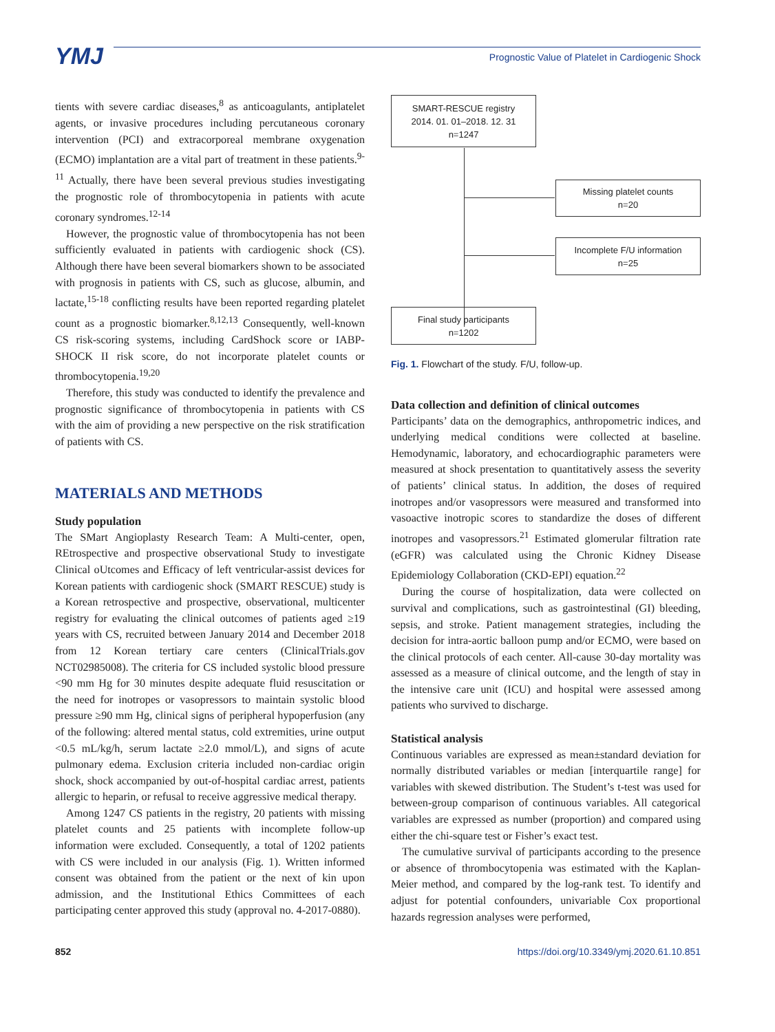YMJ
Prognostic Value of Platelet in Cardiogenic Shock
tients with severe cardiac diseases,<sup>8</sup> as anticoagulants, antiplatelet agents, or invasive procedures including percutaneous coronary intervention (PCI) and extracorporeal membrane oxygenation (ECMO) implantation are a vital part of treatment in these patients.<sup>9-11</sup> Actually, there have been several previous studies investigating the prognostic role of thrombocytopenia in patients with acute coronary syndromes.<sup>12-14</sup>
However, the prognostic value of thrombocytopenia has not been sufficiently evaluated in patients with cardiogenic shock (CS). Although there have been several biomarkers shown to be associated with prognosis in patients with CS, such as glucose, albumin, and lactate,<sup>15-18</sup> conflicting results have been reported regarding platelet count as a prognostic biomarker.<sup>8,12,13</sup> Consequently, well-known CS risk-scoring systems, including CardShock score or IABP-SHOCK II risk score, do not incorporate platelet counts or thrombocytopenia.<sup>19,20</sup>
Therefore, this study was conducted to identify the prevalence and prognostic significance of thrombocytopenia in patients with CS with the aim of providing a new perspective on the risk stratification of patients with CS.
MATERIALS AND METHODS
Study population
The SMart Angioplasty Research Team: A Multi-center, open, REtrospective and prospective observational Study to investigate Clinical oUtcomes and Efficacy of left ventricular-assist devices for Korean patients with cardiogenic shock (SMART RESCUE) study is a Korean retrospective and prospective, observational, multicenter registry for evaluating the clinical outcomes of patients aged ≥19 years with CS, recruited between January 2014 and December 2018 from 12 Korean tertiary care centers (ClinicalTrials.gov NCT02985008). The criteria for CS included systolic blood pressure <90 mm Hg for 30 minutes despite adequate fluid resuscitation or the need for inotropes or vasopressors to maintain systolic blood pressure ≥90 mm Hg, clinical signs of peripheral hypoperfusion (any of the following: altered mental status, cold extremities, urine output <0.5 mL/kg/h, serum lactate ≥2.0 mmol/L), and signs of acute pulmonary edema. Exclusion criteria included non-cardiac origin shock, shock accompanied by out-of-hospital cardiac arrest, patients allergic to heparin, or refusal to receive aggressive medical therapy.
Among 1247 CS patients in the registry, 20 patients with missing platelet counts and 25 patients with incomplete follow-up information were excluded. Consequently, a total of 1202 patients with CS were included in our analysis (Fig. 1). Written informed consent was obtained from the patient or the next of kin upon admission, and the Institutional Ethics Committees of each participating center approved this study (approval no. 4-2017-0880).
SMART-RESCUE registry
2014. 01. 01–2018. 12. 31
n=1247
Missing platelet counts
n=20
Incomplete F/U information
n=25
Final study participants
n=1202
Fig. 1. Flowchart of the study. F/U, follow-up.
Data collection and definition of clinical outcomes
Participants’ data on the demographics, anthropometric indices, and underlying medical conditions were collected at baseline. Hemodynamic, laboratory, and echocardiographic parameters were measured at shock presentation to quantitatively assess the severity of patients’ clinical status. In addition, the doses of required inotropes and/or vasopressors were measured and transformed into vasoactive inotropic scores to standardize the doses of different inotropes and vasopressors.<sup>21</sup> Estimated glomerular filtration rate (eGFR) was calculated using the Chronic Kidney Disease Epidemiology Collaboration (CKD-EPI) equation.<sup>22</sup>
During the course of hospitalization, data were collected on survival and complications, such as gastrointestinal (GI) bleeding, sepsis, and stroke. Patient management strategies, including the decision for intra-aortic balloon pump and/or ECMO, were based on the clinical protocols of each center. All-cause 30-day mortality was assessed as a measure of clinical outcome, and the length of stay in the intensive care unit (ICU) and hospital were assessed among patients who survived to discharge.
Statistical analysis
Continuous variables are expressed as mean±standard deviation for normally distributed variables or median [interquartile range] for variables with skewed distribution. The Student’s t-test was used for between-group comparison of continuous variables. All categorical variables are expressed as number (proportion) and compared using either the chi-square test or Fisher’s exact test.
The cumulative survival of participants according to the presence or absence of thrombocytopenia was estimated with the Kaplan-Meier method, and compared by the log-rank test. To identify and adjust for potential confounders, univariable Cox proportional hazards regression analyses were performed,
852 https://doi.org/10.3349/ymj.2020.61.10.851